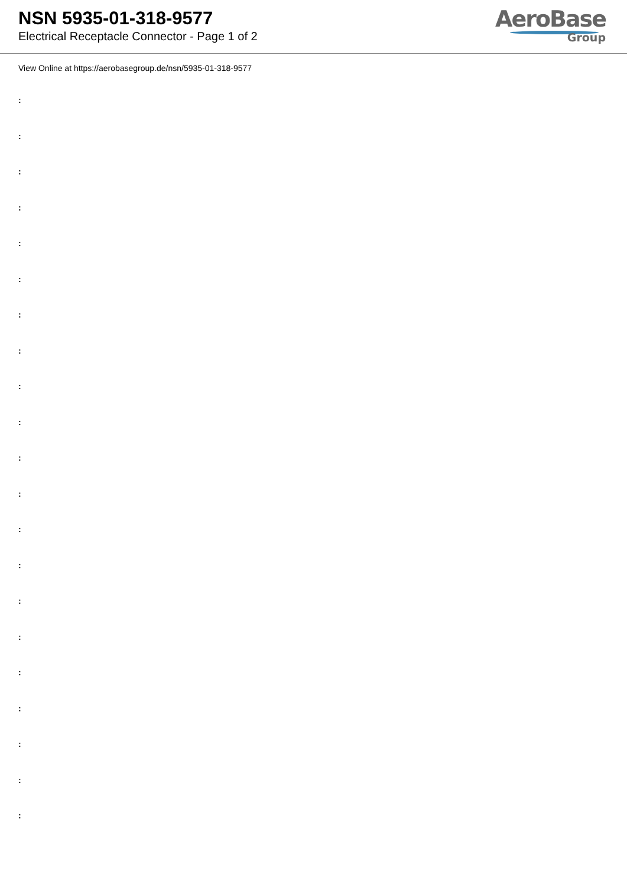NSN 5935-01-318-9577
Electrical Receptacle Connector - Page 1 of 2
AeroBase
Group
View Online at https://aerobasegroup.de/nsn/5935-01-318-9577
:
:
:
:
:
:
:
:
:
:
:
:
:
:
:
:
:
:
:
:
: